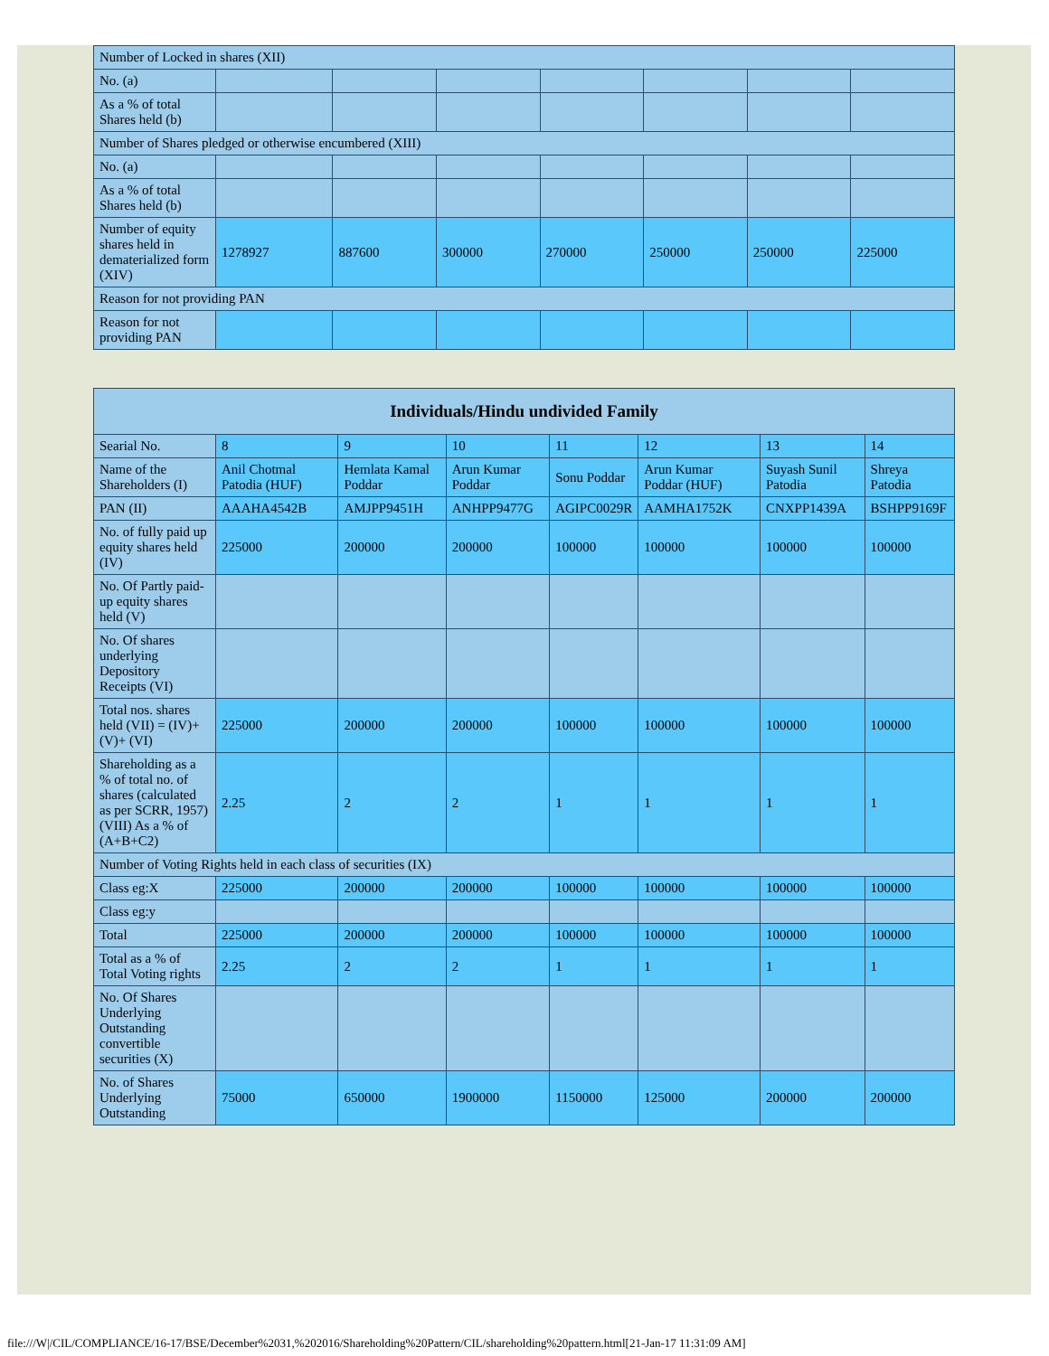| Number of Locked in shares (XII) | | | | | | | |
| No. (a) | | | | | | | |
| As a % of total Shares held (b) | | | | | | | |
| Number of Shares pledged or otherwise encumbered (XIII) | | | | | | | |
| No. (a) | | | | | | | |
| As a % of total Shares held (b) | | | | | | | |
| Number of equity shares held in dematerialized form (XIV) | 1278927 | 887600 | 300000 | 270000 | 250000 | 250000 | 225000 |
| Reason for not providing PAN | | | | | | | |
| Reason for not providing PAN | | | | | | | |
| Individuals/Hindu undivided Family | | | | | | | |
| --- | --- | --- | --- | --- | --- | --- | --- |
| Searial No. | 8 | 9 | 10 | 11 | 12 | 13 | 14 |
| Name of the Shareholders (I) | Anil Chotmal Patodia (HUF) | Hemlata Kamal Poddar | Arun Kumar Poddar | Sonu Poddar | Arun Kumar Poddar (HUF) | Suyash Sunil Patodia | Shreya Patodia |
| PAN (II) | AAAHA4542B | AMJPP9451H | ANHPP9477G | AGIPC0029R | AAMHA1752K | CNXPP1439A | BSHPP9169F |
| No. of fully paid up equity shares held (IV) | 225000 | 200000 | 200000 | 100000 | 100000 | 100000 | 100000 |
| No. Of Partly paid-up equity shares held (V) | | | | | | | |
| No. Of shares underlying Depository Receipts (VI) | | | | | | | |
| Total nos. shares held (VII) = (IV)+(V)+ (VI) | 225000 | 200000 | 200000 | 100000 | 100000 | 100000 | 100000 |
| Shareholding as a % of total no. of shares (calculated as per SCRR, 1957) (VIII) As a % of (A+B+C2) | 2.25 | 2 | 2 | 1 | 1 | 1 | 1 |
| Number of Voting Rights held in each class of securities (IX) | | | | | | | |
| Class eg:X | 225000 | 200000 | 200000 | 100000 | 100000 | 100000 | 100000 |
| Class eg:y | | | | | | | |
| Total | 225000 | 200000 | 200000 | 100000 | 100000 | 100000 | 100000 |
| Total as a % of Total Voting rights | 2.25 | 2 | 2 | 1 | 1 | 1 | 1 |
| No. Of Shares Underlying Outstanding convertible securities (X) | | | | | | | |
| No. of Shares Underlying Outstanding | 75000 | 650000 | 1900000 | 1150000 | 125000 | 200000 | 200000 |
file:///W|/CIL/COMPLIANCE/16-17/BSE/December%2031,%202016/Shareholding%20Pattern/CIL/shareholding%20pattern.html[21-Jan-17 11:31:09 AM]